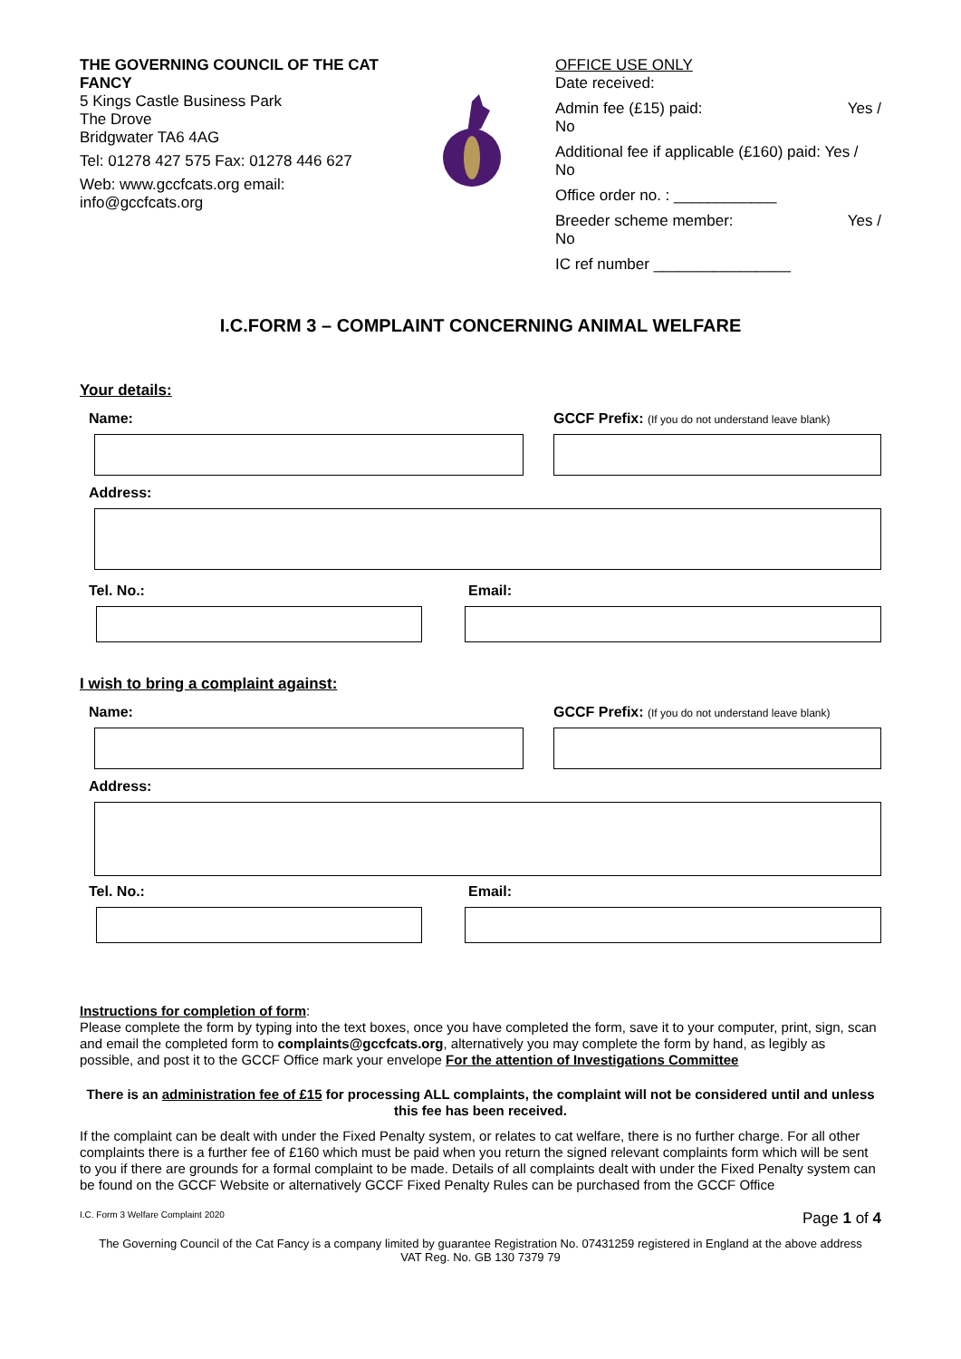THE GOVERNING COUNCIL OF THE CAT FANCY
5 Kings Castle Business Park
The Drove
Bridgwater TA6 4AG
Tel: 01278 427 575 Fax: 01278 446 627
Web: www.gccfcats.org email: info@gccfcats.org
OFFICE USE ONLY
Date received:
Admin fee (£15) paid: Yes /
No
Additional fee if applicable (£160) paid: Yes / No
Office order no. : ____________
Breeder scheme member: Yes /
No
IC ref number ________________
I.C.FORM 3 – COMPLAINT CONCERNING ANIMAL WELFARE
Your details:
Name: GCCF Prefix: (If you do not understand leave blank)
Address:
Tel. No.: Email:
I wish to bring a complaint against:
Name: GCCF Prefix: (If you do not understand leave blank)
Address:
Tel. No.: Email:
Instructions for completion of form:
Please complete the form by typing into the text boxes, once you have completed the form, save it to your computer, print, sign, scan and email the completed form to complaints@gccfcats.org, alternatively you may complete the form by hand, as legibly as possible, and post it to the GCCF Office mark your envelope For the attention of Investigations Committee
There is an administration fee of £15 for processing ALL complaints, the complaint will not be considered until and unless this fee has been received.
If the complaint can be dealt with under the Fixed Penalty system, or relates to cat welfare, there is no further charge. For all other complaints there is a further fee of £160 which must be paid when you return the signed relevant complaints form which will be sent to you if there are grounds for a formal complaint to be made. Details of all complaints dealt with under the Fixed Penalty system can be found on the GCCF Website or alternatively GCCF Fixed Penalty Rules can be purchased from the GCCF Office
I.C. Form 3 Welfare Complaint 2020 Page 1 of 4
The Governing Council of the Cat Fancy is a company limited by guarantee Registration No. 07431259 registered in England at the above address
VAT Reg. No. GB 130 7379 79